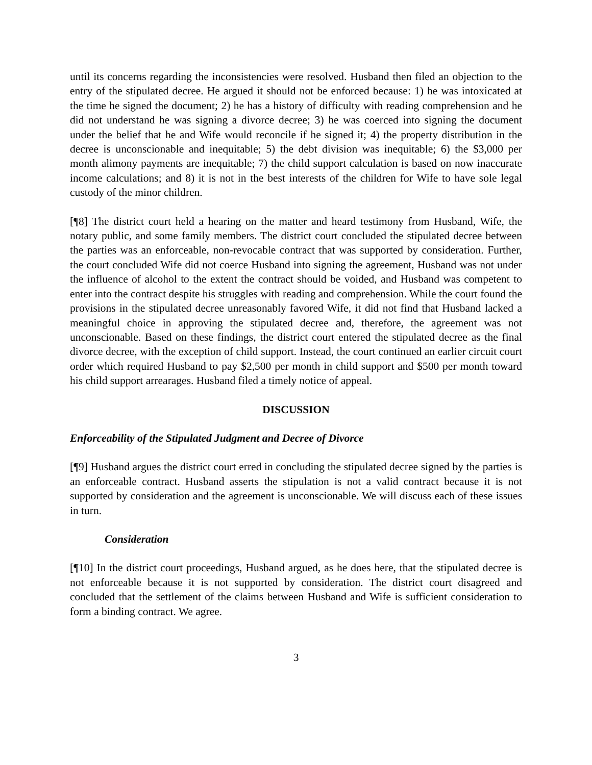until its concerns regarding the inconsistencies were resolved. Husband then filed an objection to the entry of the stipulated decree. He argued it should not be enforced because: 1) he was intoxicated at the time he signed the document; 2) he has a history of difficulty with reading comprehension and he did not understand he was signing a divorce decree; 3) he was coerced into signing the document under the belief that he and Wife would reconcile if he signed it; 4) the property distribution in the decree is unconscionable and inequitable; 5) the debt division was inequitable; 6) the $3,000 per month alimony payments are inequitable; 7) the child support calculation is based on now inaccurate income calculations; and 8) it is not in the best interests of the children for Wife to have sole legal custody of the minor children.
[¶8] The district court held a hearing on the matter and heard testimony from Husband, Wife, the notary public, and some family members. The district court concluded the stipulated decree between the parties was an enforceable, non-revocable contract that was supported by consideration. Further, the court concluded Wife did not coerce Husband into signing the agreement, Husband was not under the influence of alcohol to the extent the contract should be voided, and Husband was competent to enter into the contract despite his struggles with reading and comprehension. While the court found the provisions in the stipulated decree unreasonably favored Wife, it did not find that Husband lacked a meaningful choice in approving the stipulated decree and, therefore, the agreement was not unconscionable. Based on these findings, the district court entered the stipulated decree as the final divorce decree, with the exception of child support. Instead, the court continued an earlier circuit court order which required Husband to pay $2,500 per month in child support and $500 per month toward his child support arrearages. Husband filed a timely notice of appeal.
DISCUSSION
Enforceability of the Stipulated Judgment and Decree of Divorce
[¶9] Husband argues the district court erred in concluding the stipulated decree signed by the parties is an enforceable contract. Husband asserts the stipulation is not a valid contract because it is not supported by consideration and the agreement is unconscionable. We will discuss each of these issues in turn.
Consideration
[¶10] In the district court proceedings, Husband argued, as he does here, that the stipulated decree is not enforceable because it is not supported by consideration. The district court disagreed and concluded that the settlement of the claims between Husband and Wife is sufficient consideration to form a binding contract. We agree.
3